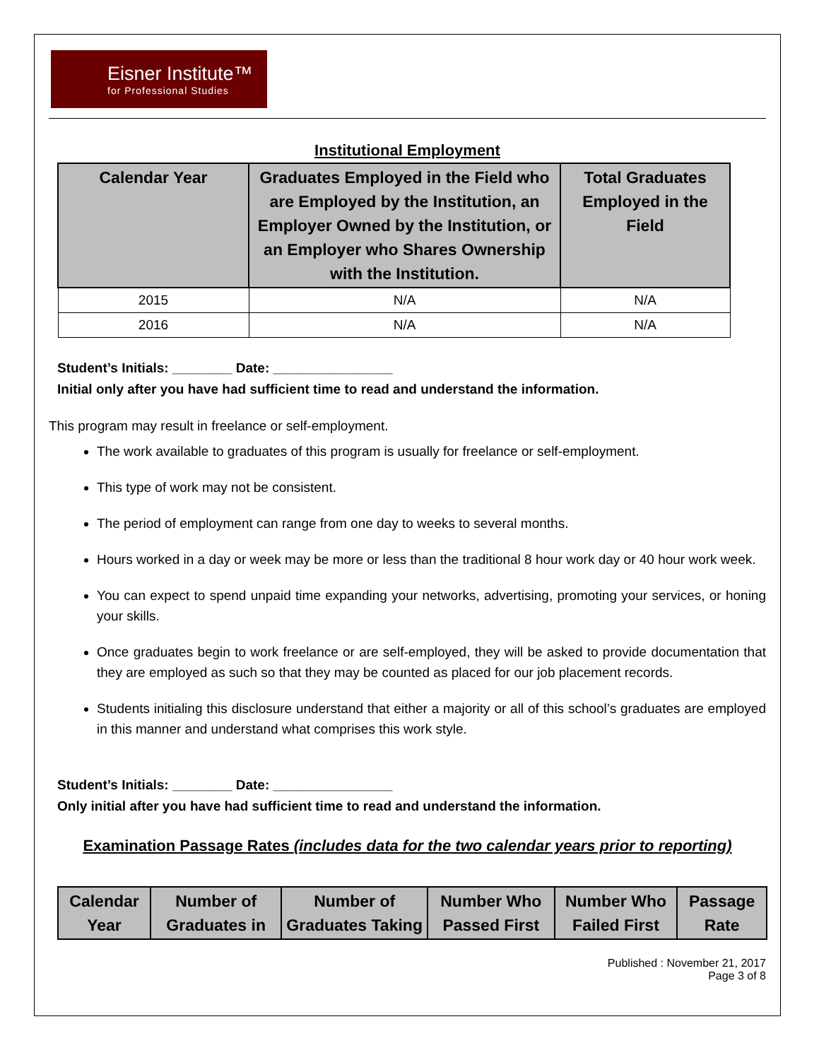Eisner Institute™
for Professional Studies
Institutional Employment
| Calendar Year | Graduates Employed in the Field who are Employed by the Institution, an Employer Owned by the Institution, or an Employer who Shares Ownership with the Institution. | Total Graduates Employed in the Field |
| --- | --- | --- |
| 2015 | N/A | N/A |
| 2016 | N/A | N/A |
Student’s Initials: ________ Date: ________________
Initial only after you have had sufficient time to read and understand the information.
This program may result in freelance or self-employment.
The work available to graduates of this program is usually for freelance or self-employment.
This type of work may not be consistent.
The period of employment can range from one day to weeks to several months.
Hours worked in a day or week may be more or less than the traditional 8 hour work day or 40 hour work week.
You can expect to spend unpaid time expanding your networks, advertising, promoting your services, or honing your skills.
Once graduates begin to work freelance or are self-employed, they will be asked to provide documentation that they are employed as such so that they may be counted as placed for our job placement records.
Students initialing this disclosure understand that either a majority or all of this school’s graduates are employed in this manner and understand what comprises this work style.
Student’s Initials: ________ Date: ________________
Only initial after you have had sufficient time to read and understand the information.
Examination Passage Rates (includes data for the two calendar years prior to reporting)
| Calendar Year | Number of Graduates in | Number of Graduates Taking | Number Who Passed First | Number Who Failed First | Passage Rate |
| --- | --- | --- | --- | --- | --- |
Published : November 21, 2017
Page 3 of 8